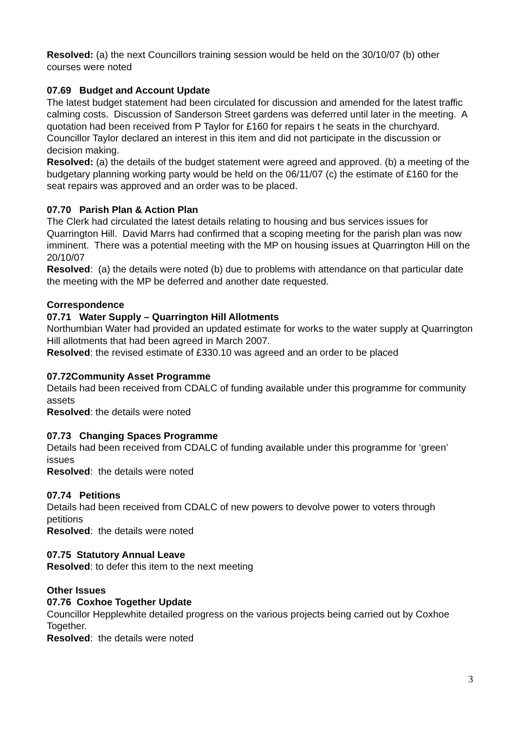Resolved: (a) the next Councillors training session would be held on the 30/10/07 (b) other courses were noted
07.69 Budget and Account Update
The latest budget statement had been circulated for discussion and amended for the latest traffic calming costs. Discussion of Sanderson Street gardens was deferred until later in the meeting. A quotation had been received from P Taylor for £160 for repairs t he seats in the churchyard. Councillor Taylor declared an interest in this item and did not participate in the discussion or decision making.
Resolved: (a) the details of the budget statement were agreed and approved. (b) a meeting of the budgetary planning working party would be held on the 06/11/07 (c) the estimate of £160 for the seat repairs was approved and an order was to be placed.
07.70 Parish Plan & Action Plan
The Clerk had circulated the latest details relating to housing and bus services issues for Quarrington Hill. David Marrs had confirmed that a scoping meeting for the parish plan was now imminent. There was a potential meeting with the MP on housing issues at Quarrington Hill on the 20/10/07
Resolved: (a) the details were noted (b) due to problems with attendance on that particular date the meeting with the MP be deferred and another date requested.
Correspondence
07.71 Water Supply – Quarrington Hill Allotments
Northumbian Water had provided an updated estimate for works to the water supply at Quarrington Hill allotments that had been agreed in March 2007.
Resolved: the revised estimate of £330.10 was agreed and an order to be placed
07.72Community Asset Programme
Details had been received from CDALC of funding available under this programme for community assets
Resolved: the details were noted
07.73 Changing Spaces Programme
Details had been received from CDALC of funding available under this programme for ‘green’ issues
Resolved: the details were noted
07.74 Petitions
Details had been received from CDALC of new powers to devolve power to voters through petitions
Resolved: the details were noted
07.75 Statutory Annual Leave
Resolved: to defer this item to the next meeting
Other Issues
07.76 Coxhoe Together Update
Councillor Hepplewhite detailed progress on the various projects being carried out by Coxhoe Together.
Resolved: the details were noted
3